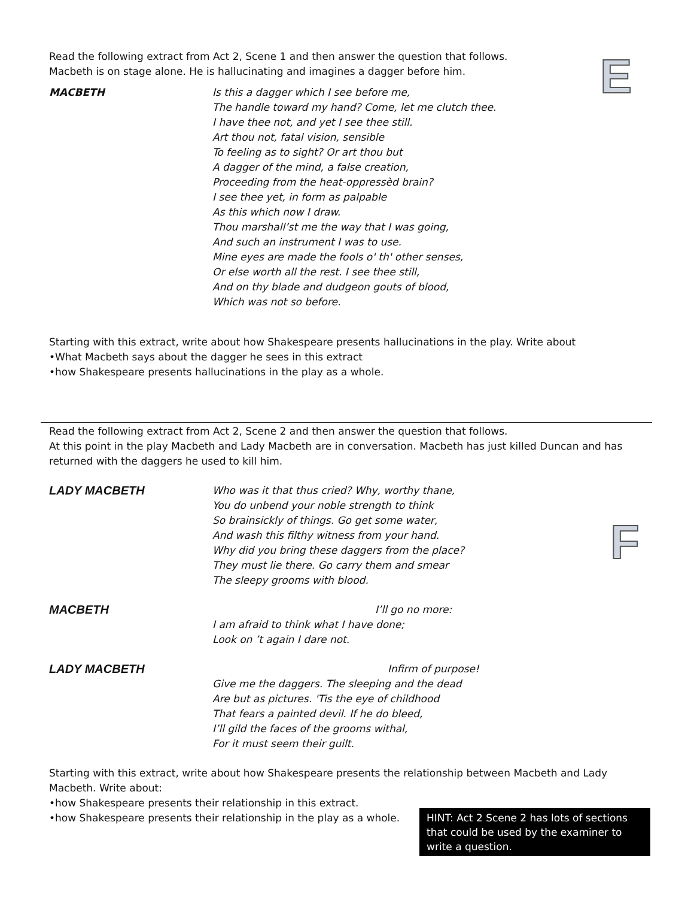E
F
Read the following extract from Act 2, Scene 1 and then answer the question that follows.
Macbeth is on stage alone. He is hallucinating and imagines a dagger before him.
MACBETH Is this a dagger which I see before me,
The handle toward my hand? Come, let me clutch thee.
I have thee not, and yet I see thee still.
Art thou not, fatal vision, sensible
To feeling as to sight? Or art thou but
A dagger of the mind, a false creation,
Proceeding from the heat-oppressèd brain?
I see thee yet, in form as palpable
As this which now I draw.
Thou marshall’st me the way that I was going,
And such an instrument I was to use.
Mine eyes are made the fools o' th' other senses,
Or else worth all the rest. I see thee still,
And on thy blade and dudgeon gouts of blood,
Which was not so before.
Starting with this extract, write about how Shakespeare presents hallucinations in the play. Write about
•What Macbeth says about the dagger he sees in this extract
•how Shakespeare presents hallucinations in the play as a whole.
Read the following extract from Act 2, Scene 2 and then answer the question that follows.
At this point in the play Macbeth and Lady Macbeth are in conversation. Macbeth has just killed Duncan and has returned with the daggers he used to kill him.
LADY MACBETH
Who was it that thus cried? Why, worthy thane,
You do unbend your noble strength to think
So brainsickly of things. Go get some water,
And wash this filthy witness from your hand.
Why did you bring these daggers from the place?
They must lie there. Go carry them and smear
The sleepy grooms with blood.
MACBETH
I’ll go no more:
I am afraid to think what I have done;
Look on ’t again I dare not.
LADY MACBETH
Infirm of purpose!
Give me the daggers. The sleeping and the dead
Are but as pictures. 'Tis the eye of childhood
That fears a painted devil. If he do bleed,
I’ll gild the faces of the grooms withal,
For it must seem their guilt.
Starting with this extract, write about how Shakespeare presents the relationship between Macbeth and Lady Macbeth. Write about:
•how Shakespeare presents their relationship in this extract.
•how Shakespeare presents their relationship in the play as a whole.
HINT: Act 2 Scene 2 has lots of sections that could be used by the examiner to write a question.